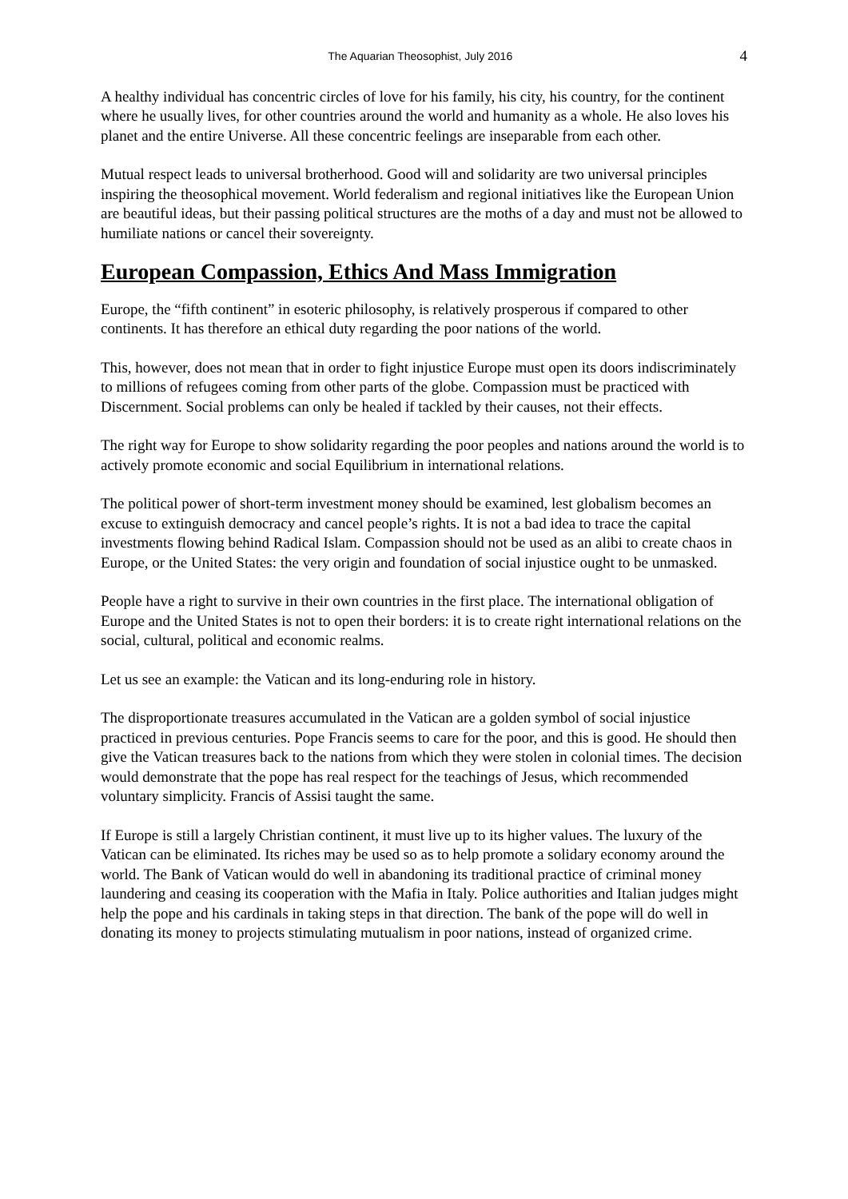The Aquarian Theosophist, July 2016 4
A healthy individual has concentric circles of love for his family, his city, his country, for the continent where he usually lives, for other countries around the world and humanity as a whole. He also loves his planet and the entire Universe. All these concentric feelings are inseparable from each other.
Mutual respect leads to universal brotherhood. Good will and solidarity are two universal principles inspiring the theosophical movement. World federalism and regional initiatives like the European Union are beautiful ideas, but their passing political structures are the moths of a day and must not be allowed to humiliate nations or cancel their sovereignty.
European Compassion, Ethics And Mass Immigration
Europe, the “fifth continent” in esoteric philosophy, is relatively prosperous if compared to other continents. It has therefore an ethical duty regarding the poor nations of the world.
This, however, does not mean that in order to fight injustice Europe must open its doors indiscriminately to millions of refugees coming from other parts of the globe. Compassion must be practiced with Discernment. Social problems can only be healed if tackled by their causes, not their effects.
The right way for Europe to show solidarity regarding the poor peoples and nations around the world is to actively promote economic and social Equilibrium in international relations.
The political power of short-term investment money should be examined, lest globalism becomes an excuse to extinguish democracy and cancel people’s rights. It is not a bad idea to trace the capital investments flowing behind Radical Islam. Compassion should not be used as an alibi to create chaos in Europe, or the United States: the very origin and foundation of social injustice ought to be unmasked.
People have a right to survive in their own countries in the first place. The international obligation of Europe and the United States is not to open their borders: it is to create right international relations on the social, cultural, political and economic realms.
Let us see an example: the Vatican and its long-enduring role in history.
The disproportionate treasures accumulated in the Vatican are a golden symbol of social injustice practiced in previous centuries. Pope Francis seems to care for the poor, and this is good. He should then give the Vatican treasures back to the nations from which they were stolen in colonial times. The decision would demonstrate that the pope has real respect for the teachings of Jesus, which recommended voluntary simplicity. Francis of Assisi taught the same.
If Europe is still a largely Christian continent, it must live up to its higher values. The luxury of the Vatican can be eliminated. Its riches may be used so as to help promote a solidary economy around the world. The Bank of Vatican would do well in abandoning its traditional practice of criminal money laundering and ceasing its cooperation with the Mafia in Italy. Police authorities and Italian judges might help the pope and his cardinals in taking steps in that direction. The bank of the pope will do well in donating its money to projects stimulating mutualism in poor nations, instead of organized crime.